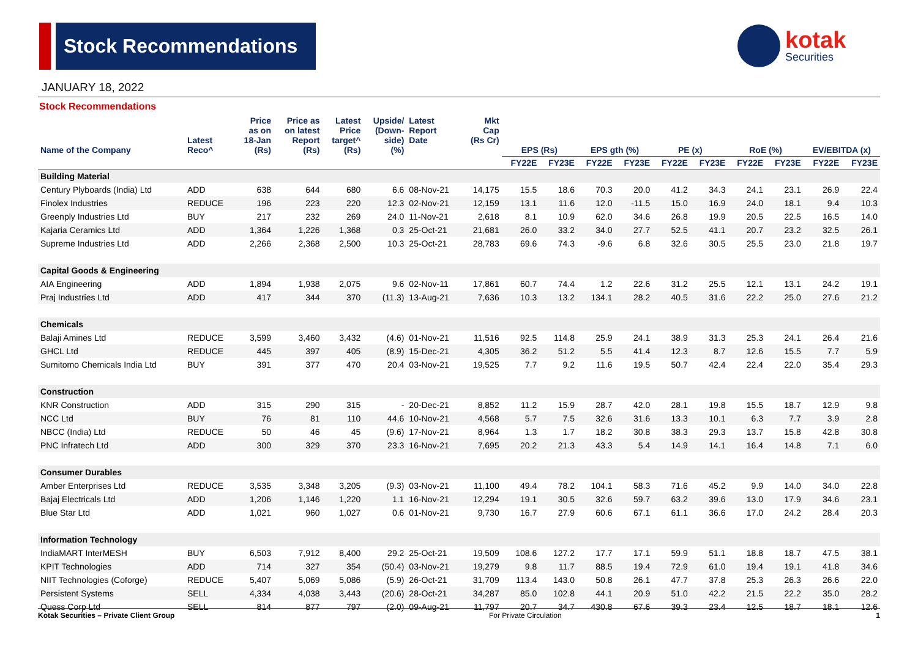Stock Recommendations
kotak
Securities
JANUARY 18, 2022
Stock Recommendations
| Name of the Company | Latest Reco^ | Price as on 18-Jan (Rs) | Price as on latest Report (Rs) | Latest Price target^ (Rs) | Upside/ (Down- side) (%) | Latest Report Date | Mkt Cap (Rs Cr) | EPS (Rs) | | EPS gth (%) | | PE (x) | | RoE (%) | | EV/EBITDA (x) | |
| --- | --- | --- | --- | --- | --- | --- | --- | --- | --- | --- | --- | --- | --- | --- | --- | --- | --- |
| | | | | | | | | FY22E | FY23E | FY22E | FY23E | FY22E | FY23E | FY22E | FY23E | FY22E | FY23E |
| Building Material | | | | | | | | | | | | | | | | | |
| Century Plyboards (India) Ltd | ADD | 638 | 644 | 680 | 6.6 | 08-Nov-21 | 14,175 | 15.5 | 18.6 | 70.3 | 20.0 | 41.2 | 34.3 | 24.1 | 23.1 | 26.9 | 22.4 |
| Finolex Industries | REDUCE | 196 | 223 | 220 | 12.3 | 02-Nov-21 | 12,159 | 13.1 | 11.6 | 12.0 | -11.5 | 15.0 | 16.9 | 24.0 | 18.1 | 9.4 | 10.3 |
| Greenply Industries Ltd | BUY | 217 | 232 | 269 | 24.0 | 11-Nov-21 | 2,618 | 8.1 | 10.9 | 62.0 | 34.6 | 26.8 | 19.9 | 20.5 | 22.5 | 16.5 | 14.0 |
| Kajaria Ceramics Ltd | ADD | 1,364 | 1,226 | 1,368 | 0.3 | 25-Oct-21 | 21,681 | 26.0 | 33.2 | 34.0 | 27.7 | 52.5 | 41.1 | 20.7 | 23.2 | 32.5 | 26.1 |
| Supreme Industries Ltd | ADD | 2,266 | 2,368 | 2,500 | 10.3 | 25-Oct-21 | 28,783 | 69.6 | 74.3 | -9.6 | 6.8 | 32.6 | 30.5 | 25.5 | 23.0 | 21.8 | 19.7 |
| Capital Goods & Engineering | | | | | | | | | | | | | | | | | |
| AIA Engineering | ADD | 1,894 | 1,938 | 2,075 | 9.6 | 02-Nov-11 | 17,861 | 60.7 | 74.4 | 1.2 | 22.6 | 31.2 | 25.5 | 12.1 | 13.1 | 24.2 | 19.1 |
| Praj Industries Ltd | ADD | 417 | 344 | 370 | (11.3) | 13-Aug-21 | 7,636 | 10.3 | 13.2 | 134.1 | 28.2 | 40.5 | 31.6 | 22.2 | 25.0 | 27.6 | 21.2 |
| Chemicals | | | | | | | | | | | | | | | | | |
| Balaji Amines Ltd | REDUCE | 3,599 | 3,460 | 3,432 | (4.6) | 01-Nov-21 | 11,516 | 92.5 | 114.8 | 25.9 | 24.1 | 38.9 | 31.3 | 25.3 | 24.1 | 26.4 | 21.6 |
| GHCL Ltd | REDUCE | 445 | 397 | 405 | (8.9) | 15-Dec-21 | 4,305 | 36.2 | 51.2 | 5.5 | 41.4 | 12.3 | 8.7 | 12.6 | 15.5 | 7.7 | 5.9 |
| Sumitomo Chemicals India Ltd | BUY | 391 | 377 | 470 | 20.4 | 03-Nov-21 | 19,525 | 7.7 | 9.2 | 11.6 | 19.5 | 50.7 | 42.4 | 22.4 | 22.0 | 35.4 | 29.3 |
| Construction | | | | | | | | | | | | | | | | | |
| KNR Construction | ADD | 315 | 290 | 315 | - | 20-Dec-21 | 8,852 | 11.2 | 15.9 | 28.7 | 42.0 | 28.1 | 19.8 | 15.5 | 18.7 | 12.9 | 9.8 |
| NCC Ltd | BUY | 76 | 81 | 110 | 44.6 | 10-Nov-21 | 4,568 | 5.7 | 7.5 | 32.6 | 31.6 | 13.3 | 10.1 | 6.3 | 7.7 | 3.9 | 2.8 |
| NBCC (India) Ltd | REDUCE | 50 | 46 | 45 | (9.6) | 17-Nov-21 | 8,964 | 1.3 | 1.7 | 18.2 | 30.8 | 38.3 | 29.3 | 13.7 | 15.8 | 42.8 | 30.8 |
| PNC Infratech Ltd | ADD | 300 | 329 | 370 | 23.3 | 16-Nov-21 | 7,695 | 20.2 | 21.3 | 43.3 | 5.4 | 14.9 | 14.1 | 16.4 | 14.8 | 7.1 | 6.0 |
| Consumer Durables | | | | | | | | | | | | | | | | | |
| Amber Enterprises Ltd | REDUCE | 3,535 | 3,348 | 3,205 | (9.3) | 03-Nov-21 | 11,100 | 49.4 | 78.2 | 104.1 | 58.3 | 71.6 | 45.2 | 9.9 | 14.0 | 34.0 | 22.8 |
| Bajaj Electricals Ltd | ADD | 1,206 | 1,146 | 1,220 | 1.1 | 16-Nov-21 | 12,294 | 19.1 | 30.5 | 32.6 | 59.7 | 63.2 | 39.6 | 13.0 | 17.9 | 34.6 | 23.1 |
| Blue Star Ltd | ADD | 1,021 | 960 | 1,027 | 0.6 | 01-Nov-21 | 9,730 | 16.7 | 27.9 | 60.6 | 67.1 | 61.1 | 36.6 | 17.0 | 24.2 | 28.4 | 20.3 |
| Information Technology | | | | | | | | | | | | | | | | | |
| IndiaMART InterMESH | BUY | 6,503 | 7,912 | 8,400 | 29.2 | 25-Oct-21 | 19,509 | 108.6 | 127.2 | 17.7 | 17.1 | 59.9 | 51.1 | 18.8 | 18.7 | 47.5 | 38.1 |
| KPIT Technologies | ADD | 714 | 327 | 354 | (50.4) | 03-Nov-21 | 19,279 | 9.8 | 11.7 | 88.5 | 19.4 | 72.9 | 61.0 | 19.4 | 19.1 | 41.8 | 34.6 |
| NIIT Technologies (Coforge) | REDUCE | 5,407 | 5,069 | 5,086 | (5.9) | 26-Oct-21 | 31,709 | 113.4 | 143.0 | 50.8 | 26.1 | 47.7 | 37.8 | 25.3 | 26.3 | 26.6 | 22.0 |
| Persistent Systems | SELL | 4,334 | 4,038 | 3,443 | (20.6) | 28-Oct-21 | 34,287 | 85.0 | 102.8 | 44.1 | 20.9 | 51.0 | 42.2 | 21.5 | 22.2 | 35.0 | 28.2 |
| Quess Corp Ltd | SELL | 814 | 877 | 797 | (2.0) | 09-Aug-21 | 11,797 | 20.7 | 34.7 | 430.8 | 67.6 | 39.3 | 23.4 | 12.5 | 18.7 | 18.1 | 12.6 |
Kotak Securities – Private Client Group For Private Circulation 1